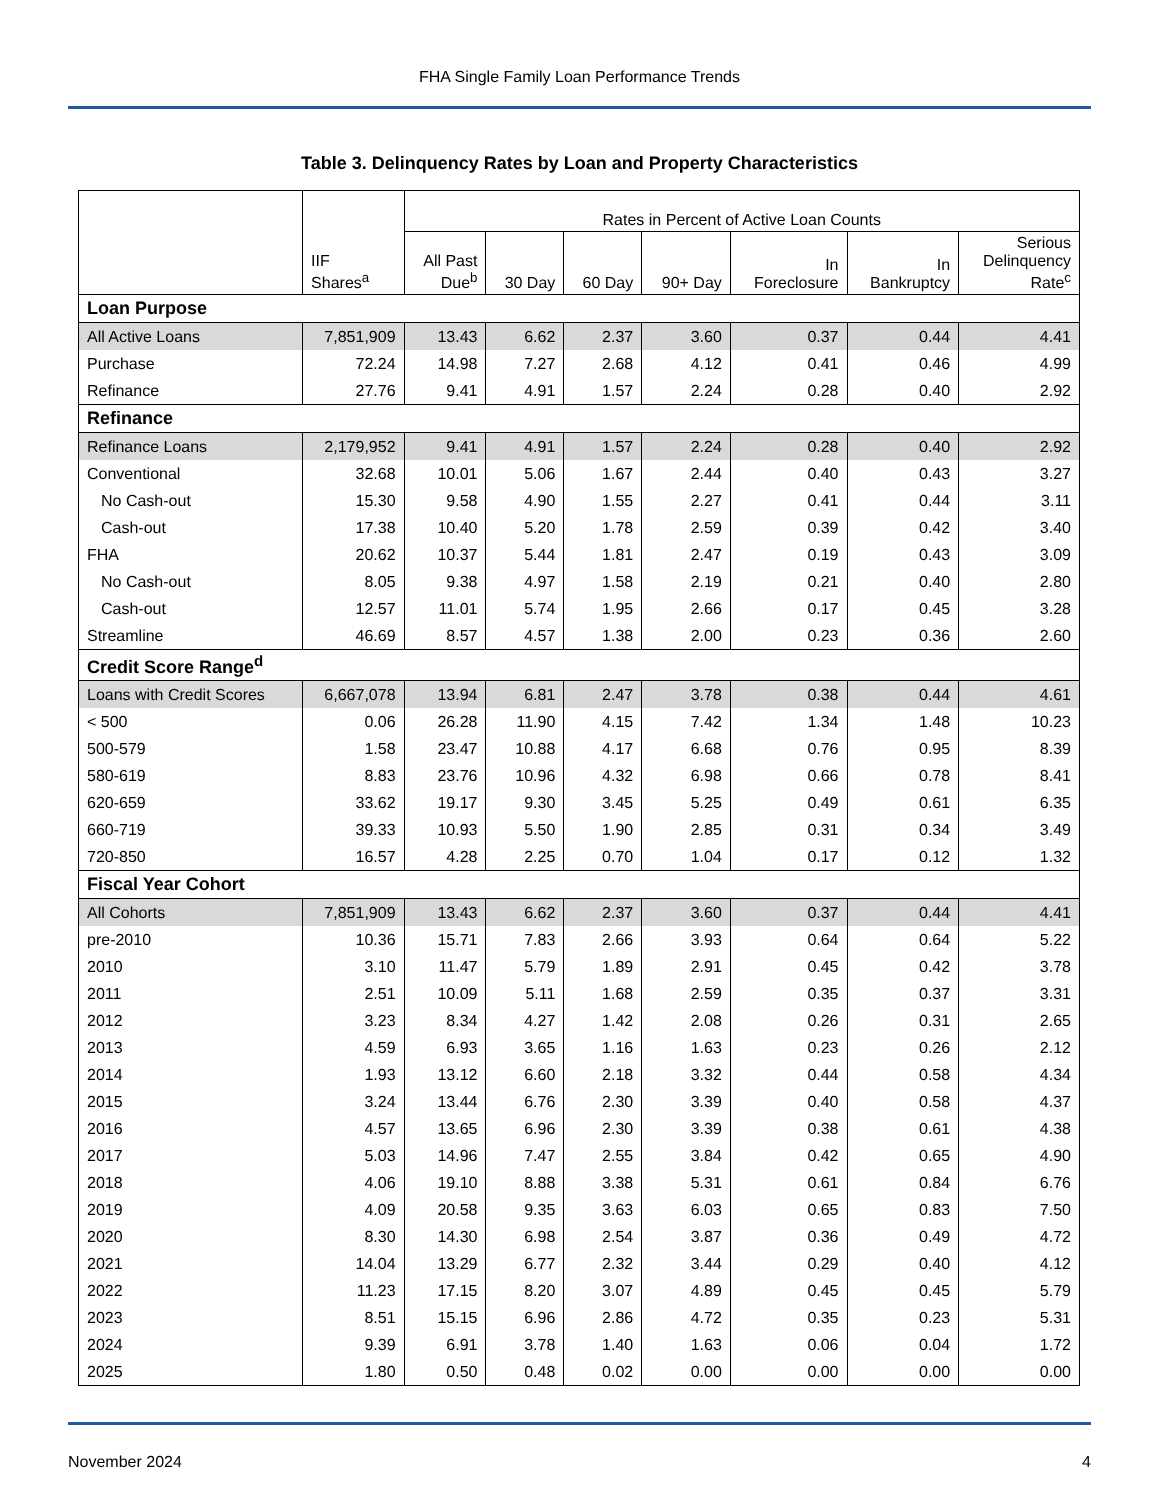FHA Single Family Loan Performance Trends
Table 3. Delinquency Rates by Loan and Property Characteristics
| | IIF Shares<sup>a</sup> | Rates in Percent of Active Loan Counts | | | | | | |
| --- | --- | --- | --- | --- | --- | --- | --- | --- |
| | | All Past Due<sup>b</sup> | 30 Day | 60 Day | 90+ Day | In Foreclosure | In Bankruptcy | Serious Delinquency Rate<sup>c</sup> |
| Loan Purpose | | | | | | | | |
| All Active Loans | 7,851,909 | 13.43 | 6.62 | 2.37 | 3.60 | 0.37 | 0.44 | 4.41 |
| Purchase | 72.24 | 14.98 | 7.27 | 2.68 | 4.12 | 0.41 | 0.46 | 4.99 |
| Refinance | 27.76 | 9.41 | 4.91 | 1.57 | 2.24 | 0.28 | 0.40 | 2.92 |
| Refinance | | | | | | | | |
| Refinance Loans | 2,179,952 | 9.41 | 4.91 | 1.57 | 2.24 | 0.28 | 0.40 | 2.92 |
| Conventional | 32.68 | 10.01 | 5.06 | 1.67 | 2.44 | 0.40 | 0.43 | 3.27 |
| No Cash-out | 15.30 | 9.58 | 4.90 | 1.55 | 2.27 | 0.41 | 0.44 | 3.11 |
| Cash-out | 17.38 | 10.40 | 5.20 | 1.78 | 2.59 | 0.39 | 0.42 | 3.40 |
| FHA | 20.62 | 10.37 | 5.44 | 1.81 | 2.47 | 0.19 | 0.43 | 3.09 |
| No Cash-out | 8.05 | 9.38 | 4.97 | 1.58 | 2.19 | 0.21 | 0.40 | 2.80 |
| Cash-out | 12.57 | 11.01 | 5.74 | 1.95 | 2.66 | 0.17 | 0.45 | 3.28 |
| Streamline | 46.69 | 8.57 | 4.57 | 1.38 | 2.00 | 0.23 | 0.36 | 2.60 |
| Credit Score Range<sup>d</sup> | | | | | | | | |
| Loans with Credit Scores | 6,667,078 | 13.94 | 6.81 | 2.47 | 3.78 | 0.38 | 0.44 | 4.61 |
| < 500 | 0.06 | 26.28 | 11.90 | 4.15 | 7.42 | 1.34 | 1.48 | 10.23 |
| 500-579 | 1.58 | 23.47 | 10.88 | 4.17 | 6.68 | 0.76 | 0.95 | 8.39 |
| 580-619 | 8.83 | 23.76 | 10.96 | 4.32 | 6.98 | 0.66 | 0.78 | 8.41 |
| 620-659 | 33.62 | 19.17 | 9.30 | 3.45 | 5.25 | 0.49 | 0.61 | 6.35 |
| 660-719 | 39.33 | 10.93 | 5.50 | 1.90 | 2.85 | 0.31 | 0.34 | 3.49 |
| 720-850 | 16.57 | 4.28 | 2.25 | 0.70 | 1.04 | 0.17 | 0.12 | 1.32 |
| Fiscal Year Cohort | | | | | | | | |
| All Cohorts | 7,851,909 | 13.43 | 6.62 | 2.37 | 3.60 | 0.37 | 0.44 | 4.41 |
| pre-2010 | 10.36 | 15.71 | 7.83 | 2.66 | 3.93 | 0.64 | 0.64 | 5.22 |
| 2010 | 3.10 | 11.47 | 5.79 | 1.89 | 2.91 | 0.45 | 0.42 | 3.78 |
| 2011 | 2.51 | 10.09 | 5.11 | 1.68 | 2.59 | 0.35 | 0.37 | 3.31 |
| 2012 | 3.23 | 8.34 | 4.27 | 1.42 | 2.08 | 0.26 | 0.31 | 2.65 |
| 2013 | 4.59 | 6.93 | 3.65 | 1.16 | 1.63 | 0.23 | 0.26 | 2.12 |
| 2014 | 1.93 | 13.12 | 6.60 | 2.18 | 3.32 | 0.44 | 0.58 | 4.34 |
| 2015 | 3.24 | 13.44 | 6.76 | 2.30 | 3.39 | 0.40 | 0.58 | 4.37 |
| 2016 | 4.57 | 13.65 | 6.96 | 2.30 | 3.39 | 0.38 | 0.61 | 4.38 |
| 2017 | 5.03 | 14.96 | 7.47 | 2.55 | 3.84 | 0.42 | 0.65 | 4.90 |
| 2018 | 4.06 | 19.10 | 8.88 | 3.38 | 5.31 | 0.61 | 0.84 | 6.76 |
| 2019 | 4.09 | 20.58 | 9.35 | 3.63 | 6.03 | 0.65 | 0.83 | 7.50 |
| 2020 | 8.30 | 14.30 | 6.98 | 2.54 | 3.87 | 0.36 | 0.49 | 4.72 |
| 2021 | 14.04 | 13.29 | 6.77 | 2.32 | 3.44 | 0.29 | 0.40 | 4.12 |
| 2022 | 11.23 | 17.15 | 8.20 | 3.07 | 4.89 | 0.45 | 0.45 | 5.79 |
| 2023 | 8.51 | 15.15 | 6.96 | 2.86 | 4.72 | 0.35 | 0.23 | 5.31 |
| 2024 | 9.39 | 6.91 | 3.78 | 1.40 | 1.63 | 0.06 | 0.04 | 1.72 |
| 2025 | 1.80 | 0.50 | 0.48 | 0.02 | 0.00 | 0.00 | 0.00 | 0.00 |
November 2024 4